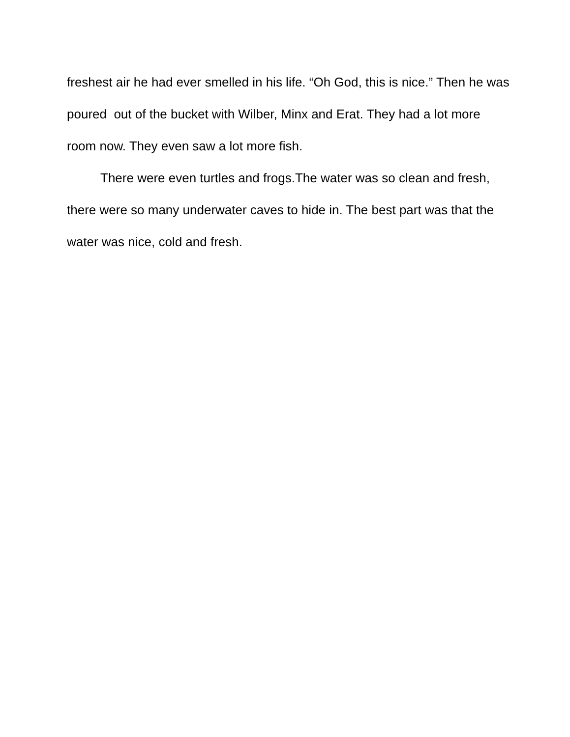freshest air he had ever smelled in his life. “Oh God, this is nice.” Then he was poured out of the bucket with Wilber, Minx and Erat. They had a lot more room now. They even saw a lot more fish.
There were even turtles and frogs.The water was so clean and fresh, there were so many underwater caves to hide in. The best part was that the water was nice, cold and fresh.